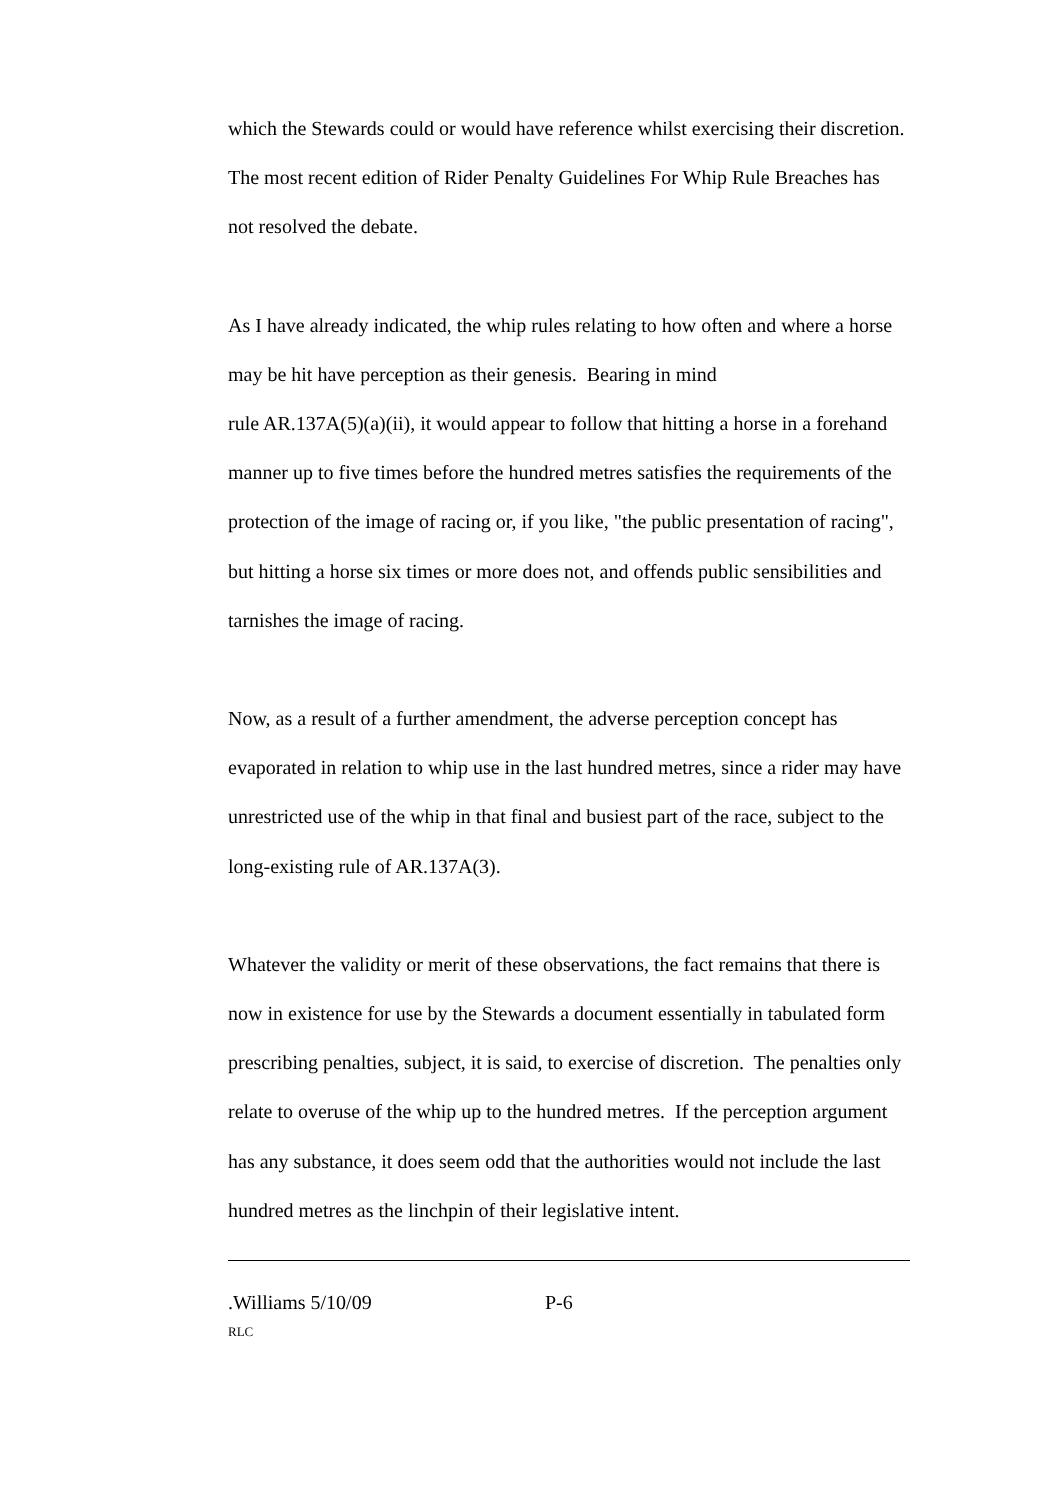which the Stewards could or would have reference whilst exercising their discretion. The most recent edition of Rider Penalty Guidelines For Whip Rule Breaches has not resolved the debate.
As I have already indicated, the whip rules relating to how often and where a horse may be hit have perception as their genesis. Bearing in mind
rule AR.137A(5)(a)(ii), it would appear to follow that hitting a horse in a forehand manner up to five times before the hundred metres satisfies the requirements of the protection of the image of racing or, if you like, "the public presentation of racing", but hitting a horse six times or more does not, and offends public sensibilities and tarnishes the image of racing.
Now, as a result of a further amendment, the adverse perception concept has evaporated in relation to whip use in the last hundred metres, since a rider may have unrestricted use of the whip in that final and busiest part of the race, subject to the long-existing rule of AR.137A(3).
Whatever the validity or merit of these observations, the fact remains that there is now in existence for use by the Stewards a document essentially in tabulated form prescribing penalties, subject, it is said, to exercise of discretion. The penalties only relate to overuse of the whip up to the hundred metres. If the perception argument has any substance, it does seem odd that the authorities would not include the last hundred metres as the linchpin of their legislative intent.
.Williams 5/10/09 P-6
RLC